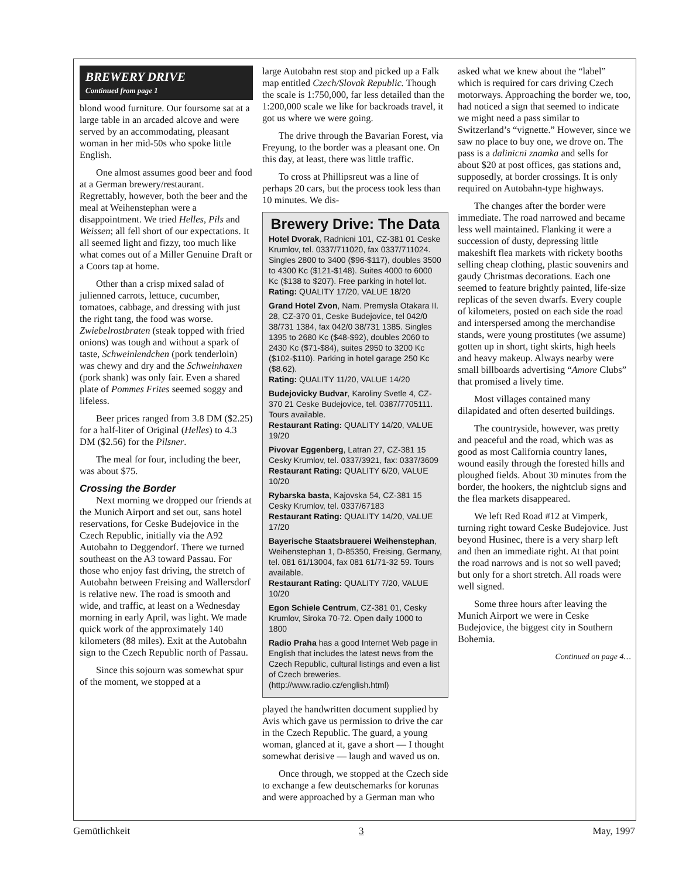BREWERY DRIVE
Continued from page 1
blond wood furniture. Our foursome sat at a large table in an arcaded alcove and were served by an accommodating, pleasant woman in her mid-50s who spoke little English.
One almost assumes good beer and food at a German brewery/restaurant. Regrettably, however, both the beer and the meal at Weihenstephan were a disappointment. We tried Helles, Pils and Weissen; all fell short of our expectations. It all seemed light and fizzy, too much like what comes out of a Miller Genuine Draft or a Coors tap at home.
Other than a crisp mixed salad of julienned carrots, lettuce, cucumber, tomatoes, cabbage, and dressing with just the right tang, the food was worse. Zwiebelrostbraten (steak topped with fried onions) was tough and without a spark of taste, Schweinlendchen (pork tenderloin) was chewy and dry and the Schweinhaxen (pork shank) was only fair. Even a shared plate of Pommes Frites seemed soggy and lifeless.
Beer prices ranged from 3.8 DM ($2.25) for a half-liter of Original (Helles) to 4.3 DM ($2.56) for the Pilsner.
The meal for four, including the beer, was about $75.
Crossing the Border
Next morning we dropped our friends at the Munich Airport and set out, sans hotel reservations, for Ceske Budejovice in the Czech Republic, initially via the A92 Autobahn to Deggendorf. There we turned southeast on the A3 toward Passau. For those who enjoy fast driving, the stretch of Autobahn between Freising and Wallersdorf is relative new. The road is smooth and wide, and traffic, at least on a Wednesday morning in early April, was light. We made quick work of the approximately 140 kilometers (88 miles). Exit at the Autobahn sign to the Czech Republic north of Passau.
Since this sojourn was somewhat spur of the moment, we stopped at a
large Autobahn rest stop and picked up a Falk map entitled Czech/Slovak Republic. Though the scale is 1:750,000, far less detailed than the 1:200,000 scale we like for backroads travel, it got us where we were going.
The drive through the Bavarian Forest, via Freyung, to the border was a pleasant one. On this day, at least, there was little traffic.
To cross at Phillipsreut was a line of perhaps 20 cars, but the process took less than 10 minutes. We dis-
Brewery Drive: The Data
Hotel Dvorak, Radnicni 101, CZ-381 01 Ceske Krumlov, tel. 0337/711020, fax 0337/711024. Singles 2800 to 3400 ($96-$117), doubles 3500 to 4300 Kc ($121-$148). Suites 4000 to 6000 Kc ($138 to $207). Free parking in hotel lot.
Rating: QUALITY 17/20, VALUE 18/20
Grand Hotel Zvon, Nam. Premysla Otakara II. 28, CZ-370 01, Ceske Budejovice, tel 042/0 38/731 1384, fax 042/0 38/731 1385. Singles 1395 to 2680 Kc ($48-$92), doubles 2060 to 2430 Kc ($71-$84), suites 2950 to 3200 Kc ($102-$110). Parking in hotel garage 250 Kc ($8.62).
Rating: QUALITY 11/20, VALUE 14/20
Budejovicky Budvar, Karoliny Svetle 4, CZ-370 21 Ceske Budejovice, tel. 0387/7705111. Tours available.
Restaurant Rating: QUALITY 14/20, VALUE 19/20
Pivovar Eggenberg, Latran 27, CZ-381 15 Cesky Krumlov, tel. 0337/3921, fax: 0337/3609
Restaurant Rating: QUALITY 6/20, VALUE 10/20
Rybarska basta, Kajovska 54, CZ-381 15 Cesky Krumlov, tel. 0337/67183
Restaurant Rating: QUALITY 14/20, VALUE 17/20
Bayerische Staatsbrauerei Weihenstephan, Weihenstephan 1, D-85350, Freising, Germany, tel. 081 61/13004, fax 081 61/71-32 59. Tours available.
Restaurant Rating: QUALITY 7/20, VALUE 10/20
Egon Schiele Centrum, CZ-381 01, Cesky Krumlov, Siroka 70-72. Open daily 1000 to 1800
Radio Praha has a good Internet Web page in English that includes the latest news from the Czech Republic, cultural listings and even a list of Czech breweries. (http://www.radio.cz/english.html)
played the handwritten document supplied by Avis which gave us permission to drive the car in the Czech Republic. The guard, a young woman, glanced at it, gave a short — I thought somewhat derisive — laugh and waved us on.
Once through, we stopped at the Czech side to exchange a few deutschemarks for korunas and were approached by a German man who
asked what we knew about the “label” which is required for cars driving Czech motorways. Approaching the border we, too, had noticed a sign that seemed to indicate we might need a pass similar to Switzerland’s “vignette.” However, since we saw no place to buy one, we drove on. The pass is a dalinicni znamka and sells for about $20 at post offices, gas stations and, supposedly, at border crossings. It is only required on Autobahn-type highways.
The changes after the border were immediate. The road narrowed and became less well maintained. Flanking it were a succession of dusty, depressing little makeshift flea markets with rickety booths selling cheap clothing, plastic souvenirs and gaudy Christmas decorations. Each one seemed to feature brightly painted, life-size replicas of the seven dwarfs. Every couple of kilometers, posted on each side the road and interspersed among the merchandise stands, were young prostitutes (we assume) gotten up in short, tight skirts, high heels and heavy makeup. Always nearby were small billboards advertising “Amore Clubs” that promised a lively time.
Most villages contained many dilapidated and often deserted buildings.
The countryside, however, was pretty and peaceful and the road, which was as good as most California country lanes, wound easily through the forested hills and ploughed fields. About 30 minutes from the border, the hookers, the nightclub signs and the flea markets disappeared.
We left Red Road #12 at Vimperk, turning right toward Ceske Budejovice. Just beyond Husinec, there is a very sharp left and then an immediate right. At that point the road narrows and is not so well paved; but only for a short stretch. All roads were well signed.
Some three hours after leaving the Munich Airport we were in Ceske Budejovice, the biggest city in Southern Bohemia.
Continued on page 4…
Gemütlichkeit 3 May, 1997